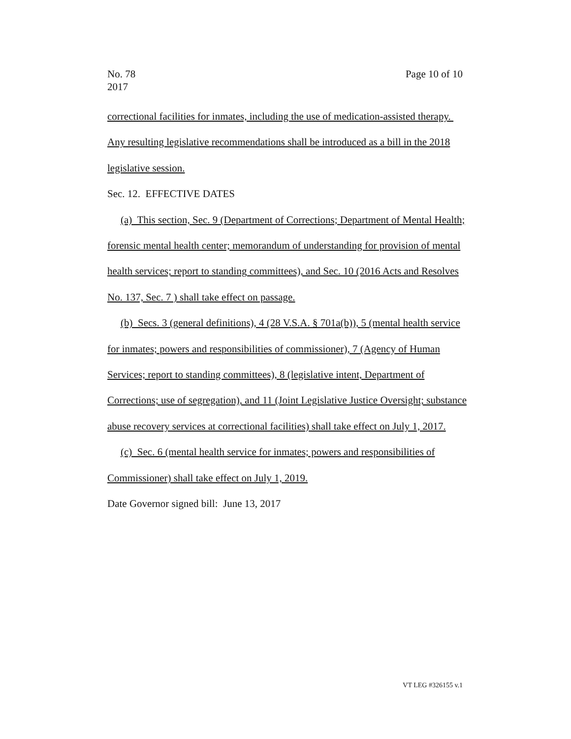No. 78
2017
Page 10 of 10
correctional facilities for inmates, including the use of medication-assisted therapy. Any resulting legislative recommendations shall be introduced as a bill in the 2018 legislative session.
Sec. 12. EFFECTIVE DATES
(a) This section, Sec. 9 (Department of Corrections; Department of Mental Health; forensic mental health center; memorandum of understanding for provision of mental health services; report to standing committees), and Sec. 10 (2016 Acts and Resolves No. 137, Sec. 7 ) shall take effect on passage.
(b) Secs. 3 (general definitions), 4 (28 V.S.A. § 701a(b)), 5 (mental health service for inmates; powers and responsibilities of commissioner), 7 (Agency of Human Services; report to standing committees), 8 (legislative intent, Department of Corrections; use of segregation), and 11 (Joint Legislative Justice Oversight; substance abuse recovery services at correctional facilities) shall take effect on July 1, 2017.
(c) Sec. 6 (mental health service for inmates; powers and responsibilities of Commissioner) shall take effect on July 1, 2019.
Date Governor signed bill: June 13, 2017
VT LEG #326155 v.1